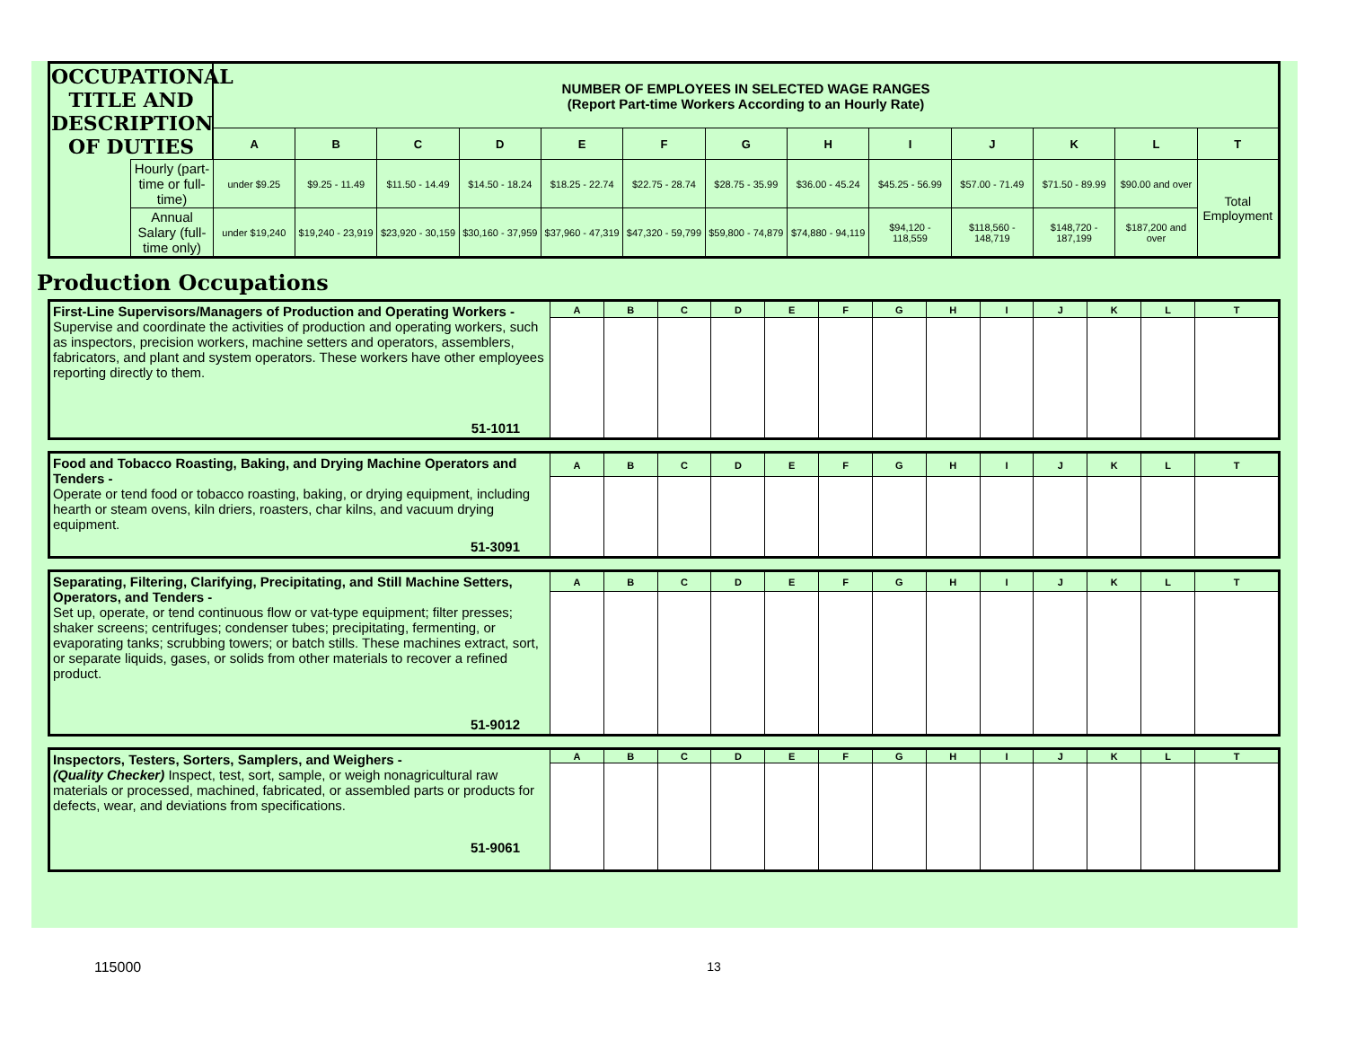| OCCUPATIONAL TITLE AND DESCRIPTION OF DUTIES | | NUMBER OF EMPLOYEES IN SELECTED WAGE RANGES (Report Part-time Workers According to an Hourly Rate) | | | | | | | | | | | | |
| | | A | B | C | D | E | F | G | H | I | J | K | L | T |
| | Hourly (part-time or full-time) | under $9.25 | $9.25 - 11.49 | $11.50 - 14.49 | $14.50 - 18.24 | $18.25 - 22.74 | $22.75 - 28.74 | $28.75 - 35.99 | $36.00 - 45.24 | $45.25 - 56.99 | $57.00 - 71.49 | $71.50 - 89.99 | $90.00 and over | Total Employment |
| | Annual Salary (full-time only) | under $19,240 | $19,240 - 23,919 | $23,920 - 30,159 | $30,160 - 37,959 | $37,960 - 47,319 | $47,320 - 59,799 | $59,800 - 74,879 | $74,880 - 94,119 | $94,120 - 118,559 | $118,560 - 148,719 | $148,720 - 187,199 | $187,200 and over | |
Production Occupations
| First-Line Supervisors/Managers of Production and Operating Workers - Supervise and coordinate the activities of production and operating workers, such as inspectors, precision workers, machine setters and operators, assemblers, fabricators, and plant and system operators. These workers have other employees reporting directly to them. 51-1011 | A | B | C | D | E | F | G | H | I | J | K | L | T |
| Food and Tobacco Roasting, Baking, and Drying Machine Operators and Tenders - Operate or tend food or tobacco roasting, baking, or drying equipment, including hearth or steam ovens, kiln driers, roasters, char kilns, and vacuum drying equipment. 51-3091 | A | B | C | D | E | F | G | H | I | J | K | L | T |
| Separating, Filtering, Clarifying, Precipitating, and Still Machine Setters, Operators, and Tenders - Set up, operate, or tend continuous flow or vat-type equipment; filter presses; shaker screens; centrifuges; condenser tubes; precipitating, fermenting, or evaporating tanks; scrubbing towers; or batch stills. These machines extract, sort, or separate liquids, gases, or solids from other materials to recover a refined product. 51-9012 | A | B | C | D | E | F | G | H | I | J | K | L | T |
| Inspectors, Testers, Sorters, Samplers, and Weighers - (Quality Checker) Inspect, test, sort, sample, or weigh nonagricultural raw materials or processed, machined, fabricated, or assembled parts or products for defects, wear, and deviations from specifications. 51-9061 | A | B | C | D | E | F | G | H | I | J | K | L | T |
115000 13